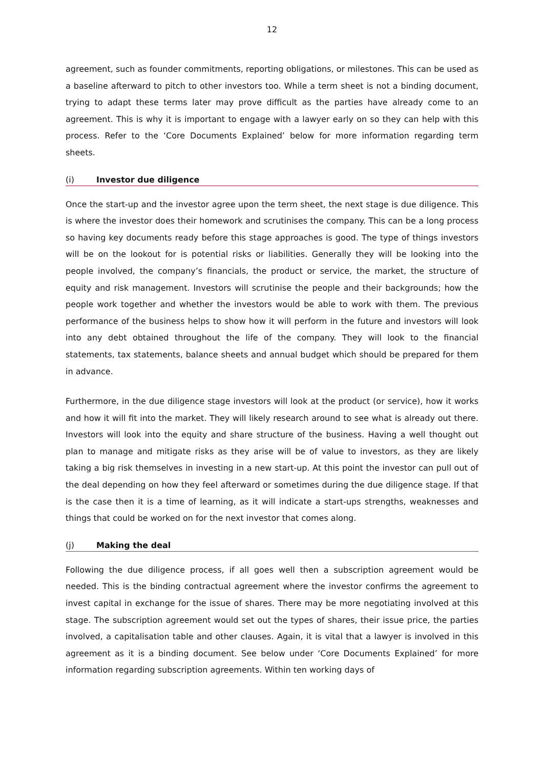12
agreement, such as founder commitments, reporting obligations, or milestones. This can be used as a baseline afterward to pitch to other investors too. While a term sheet is not a binding document, trying to adapt these terms later may prove difficult as the parties have already come to an agreement. This is why it is important to engage with a lawyer early on so they can help with this process. Refer to the ‘Core Documents Explained’ below for more information regarding term sheets.
(i) Investor due diligence
Once the start-up and the investor agree upon the term sheet, the next stage is due diligence. This is where the investor does their homework and scrutinises the company. This can be a long process so having key documents ready before this stage approaches is good. The type of things investors will be on the lookout for is potential risks or liabilities. Generally they will be looking into the people involved, the company’s financials, the product or service, the market, the structure of equity and risk management. Investors will scrutinise the people and their backgrounds; how the people work together and whether the investors would be able to work with them. The previous performance of the business helps to show how it will perform in the future and investors will look into any debt obtained throughout the life of the company. They will look to the financial statements, tax statements, balance sheets and annual budget which should be prepared for them in advance.
Furthermore, in the due diligence stage investors will look at the product (or service), how it works and how it will fit into the market. They will likely research around to see what is already out there. Investors will look into the equity and share structure of the business. Having a well thought out plan to manage and mitigate risks as they arise will be of value to investors, as they are likely taking a big risk themselves in investing in a new start-up. At this point the investor can pull out of the deal depending on how they feel afterward or sometimes during the due diligence stage. If that is the case then it is a time of learning, as it will indicate a start-ups strengths, weaknesses and things that could be worked on for the next investor that comes along.
(j) Making the deal
Following the due diligence process, if all goes well then a subscription agreement would be needed. This is the binding contractual agreement where the investor confirms the agreement to invest capital in exchange for the issue of shares. There may be more negotiating involved at this stage. The subscription agreement would set out the types of shares, their issue price, the parties involved, a capitalisation table and other clauses. Again, it is vital that a lawyer is involved in this agreement as it is a binding document. See below under ‘Core Documents Explained’ for more information regarding subscription agreements. Within ten working days of